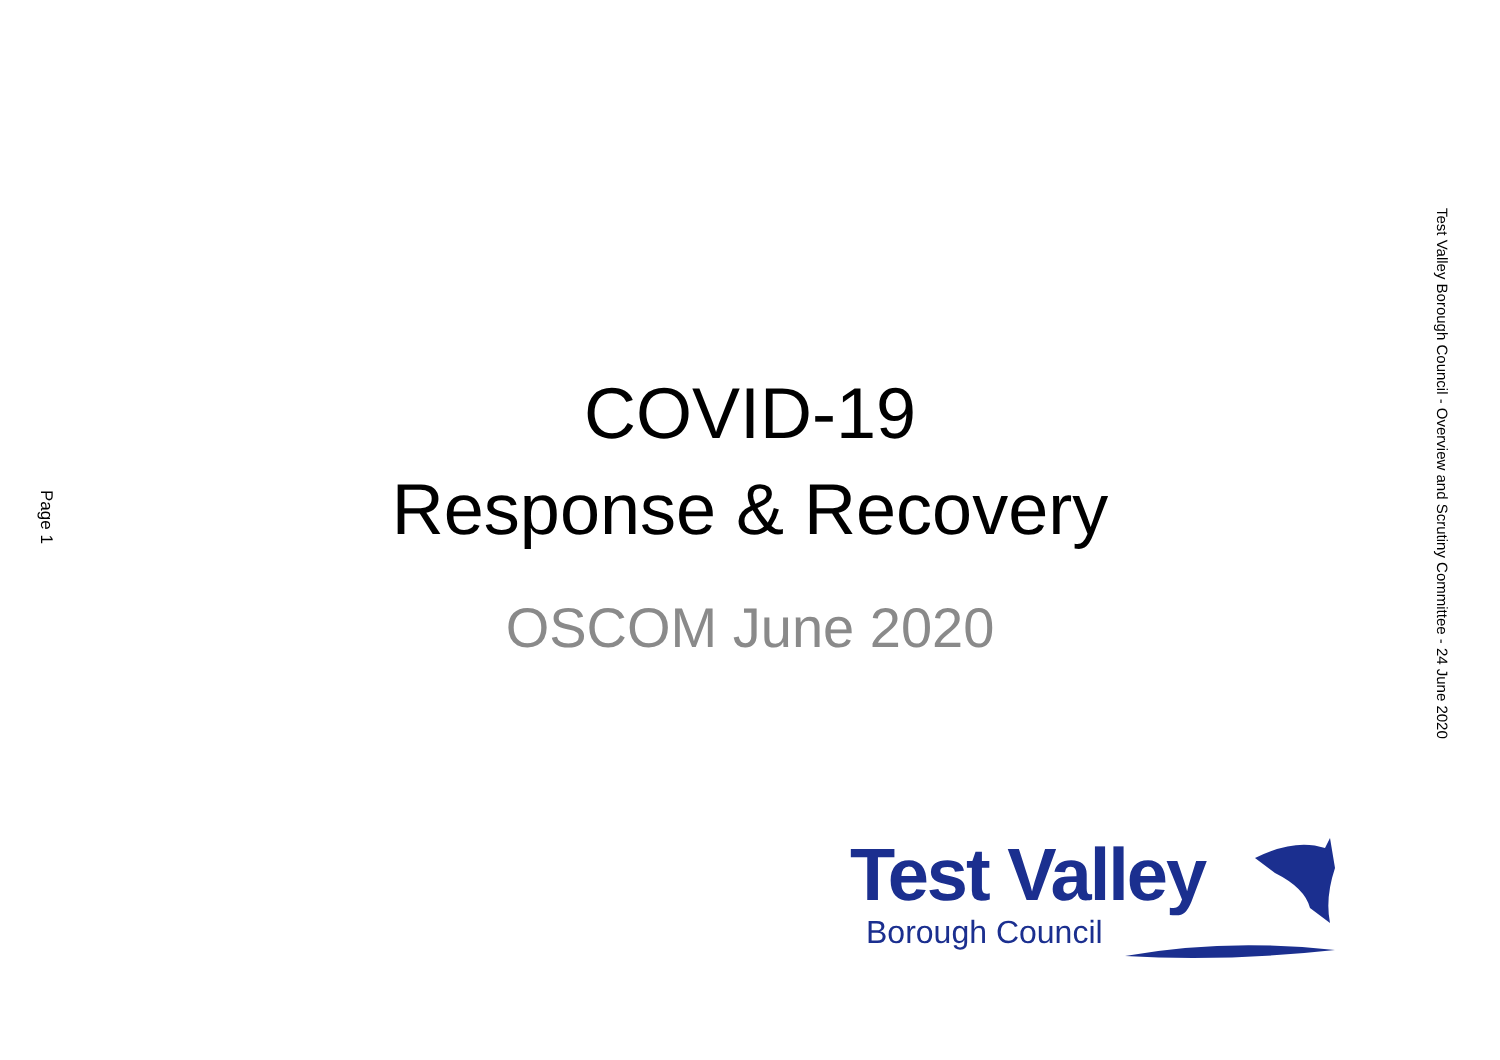Page 1
COVID-19
Response & Recovery
OSCOM June 2020
Test Valley
Borough Council
Test Valley Borough Council - Overview and Scrutiny Committee - 24 June 2020